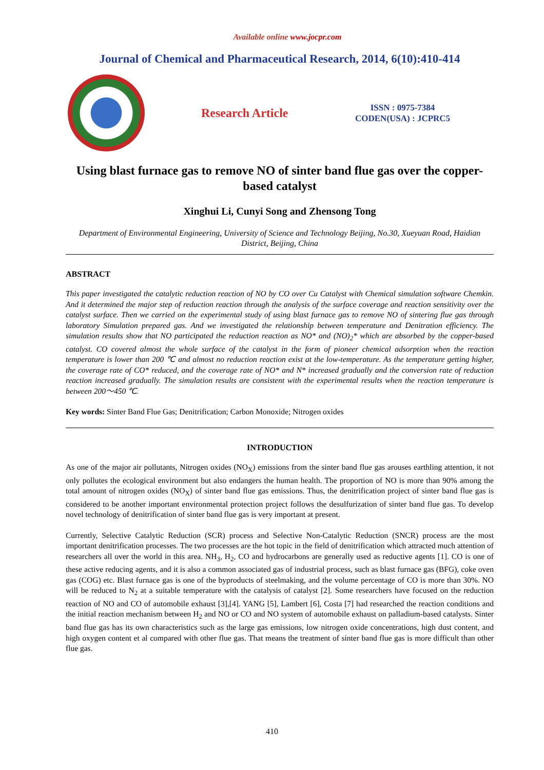Available online www.jocpr.com
Journal of Chemical and Pharmaceutical Research, 2014, 6(10):410-414
Research Article
ISSN : 0975-7384
CODEN(USA) : JCPRC5
Using blast furnace gas to remove NO of sinter band flue gas over the copper-based catalyst
Xinghui Li, Cunyi Song and Zhensong Tong
Department of Environmental Engineering, University of Science and Technology Beijing, No.30, Xueyuan Road, Haidian District, Beijing, China
ABSTRACT
This paper investigated the catalytic reduction reaction of NO by CO over Cu Catalyst with Chemical simulation software Chemkin. And it determined the major step of reduction reaction through the analysis of the surface coverage and reaction sensitivity over the catalyst surface. Then we carried on the experimental study of using blast furnace gas to remove NO of sintering flue gas through laboratory Simulation prepared gas. And we investigated the relationship between temperature and Denitration efficiency. The simulation results show that NO participated the reduction reaction as NO* and (NO)<sub>2</sub>* which are absorbed by the copper-based catalyst. CO covered almost the whole surface of the catalyst in the form of pioneer chemical adsorption when the reaction temperature is lower than 200 ℃ and almost no reduction reaction exist at the low-temperature. As the temperature getting higher, the coverage rate of CO* reduced, and the coverage rate of NO* and N* increased gradually and the conversion rate of reduction reaction increased gradually. The simulation results are consistent with the experimental results when the reaction temperature is between 200～450 ℃.
Key words: Sinter Band Flue Gas; Denitrification; Carbon Monoxide; Nitrogen oxides
INTRODUCTION
As one of the major air pollutants, Nitrogen oxides (NO<sub>X</sub>) emissions from the sinter band flue gas arouses earthling attention, it not only pollutes the ecological environment but also endangers the human health. The proportion of NO is more than 90% among the total amount of nitrogen oxides (NO<sub>X</sub>) of sinter band flue gas emissions. Thus, the denitrification project of sinter band flue gas is considered to be another important environmental protection project follows the desulfurization of sinter band flue gas. To develop novel technology of denitrification of sinter band flue gas is very important at present.
Currently, Selective Catalytic Reduction (SCR) process and Selective Non-Catalytic Reduction (SNCR) process are the most important denitrification processes. The two processes are the hot topic in the field of denitrification which attracted much attention of researchers all over the world in this area. NH<sub>3</sub>, H<sub>2</sub>, CO and hydrocarbons are generally used as reductive agents [1]. CO is one of these active reducing agents, and it is also a common associated gas of industrial process, such as blast furnace gas (BFG), coke oven gas (COG) etc. Blast furnace gas is one of the byproducts of steelmaking, and the volume percentage of CO is more than 30%. NO will be reduced to N<sub>2</sub> at a suitable temperature with the catalysis of catalyst [2]. Some researchers have focused on the reduction reaction of NO and CO of automobile exhaust [3],[4]. YANG [5], Lambert [6], Costa [7] had researched the reaction conditions and the initial reaction mechanism between H<sub>2</sub> and NO or CO and NO system of automobile exhaust on palladium-based catalysts. Sinter band flue gas has its own characteristics such as the large gas emissions, low nitrogen oxide concentrations, high dust content, and high oxygen content et al compared with other flue gas. That means the treatment of sinter band flue gas is more difficult than other flue gas.
410